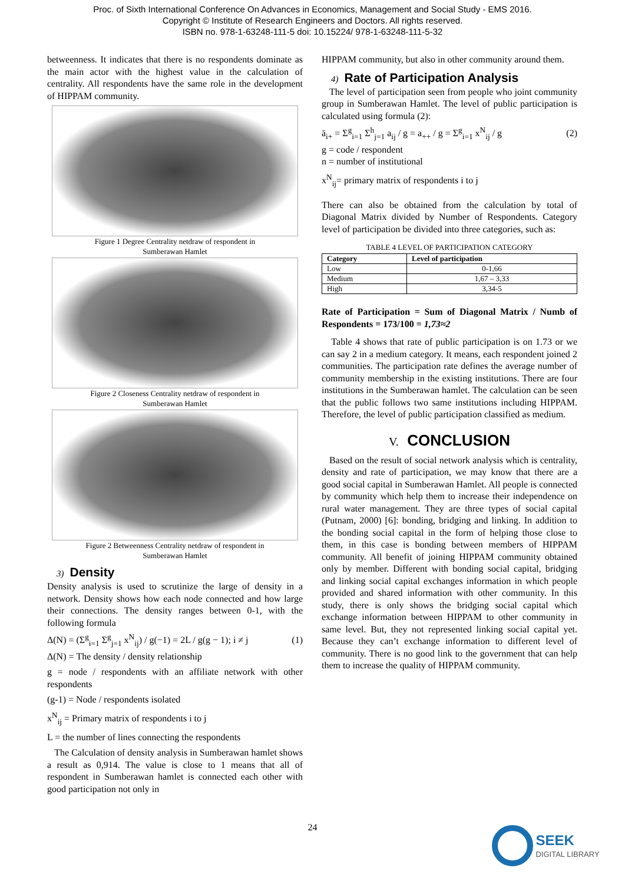Proc. of Sixth International Conference On Advances in Economics, Management and Social Study - EMS 2016.
Copyright © Institute of Research Engineers and Doctors. All rights reserved.
ISBN no. 978-1-63248-111-5 doi: 10.15224/ 978-1-63248-111-5-32
betweenness. It indicates that there is no respondents dominate as the main actor with the highest value in the calculation of centrality. All respondents have the same role in the development of HIPPAM community.
Figure 1 Degree Centrality netdraw of respondent in
Sumberawan Hamlet
Figure 2 Closeness Centrality netdraw of respondent in
Sumberawan Hamlet
Figure 2 Betweenness Centrality netdraw of respondent in
Sumberawan Hamlet
3) Density
Density analysis is used to scrutinize the large of density in a network. Density shows how each node connected and how large their connections. The density ranges between 0-1, with the following formula
Δ(N) = (Σ<sup>g</sup><sub>i=1</sub> Σ<sup>g</sup><sub>j=1</sub> x<sup>N</sup><sub>ij</sub>) / g(−1) = 2L / g(g − 1); i ≠ j (1)
Δ(N) = The density / density relationship
g = node / respondents with an affiliate network with other respondents
(g-1) = Node / respondents isolated
x<sup>N</sup><sub>ij</sub> = Primary matrix of respondents i to j
L = the number of lines connecting the respondents
The Calculation of density analysis in Sumberawan hamlet shows a result as 0,914. The value is close to 1 means that all of respondent in Sumberawan hamlet is connected each other with good participation not only in
HIPPAM community, but also in other community around them.
4) Rate of Participation Analysis
The level of participation seen from people who joint community group in Sumberawan Hamlet. The level of public participation is calculated using formula (2):
ā<sub>i+</sub> = Σ<sup>g</sup><sub>i=1</sub> Σ<sup>h</sup><sub>j=1</sub> a<sub>ij</sub> / g = a<sub>++</sub> / g = Σ<sup>g</sup><sub>i=1</sub> x<sup>N</sup><sub>ij</sub> / g (2)
g = code / respondent
n = number of institutional
x<sup>N</sup><sub>ij</sub>= primary matrix of respondents i to j
There can also be obtained from the calculation by total of Diagonal Matrix divided by Number of Respondents. Category level of participation be divided into three categories, such as:
TABLE 4 LEVEL OF PARTICIPATION CATEGORY
| Category | Level of participation |
| --- | --- |
| Low | 0-1,66 |
| Medium | 1,67 – 3,33 |
| High | 3,34-5 |
Rate of Participation = Sum of Diagonal Matrix / Numb of Respondents = 173/100 = 1,73≈2
Table 4 shows that rate of public participation is on 1.73 or we can say 2 in a medium category. It means, each respondent joined 2 communities. The participation rate defines the average number of community membership in the existing institutions. There are four institutions in the Sumberawan hamlet. The calculation can be seen that the public follows two same institutions including HIPPAM. Therefore, the level of public participation classified as medium.
V. CONCLUSION
Based on the result of social network analysis which is centrality, density and rate of participation, we may know that there are a good social capital in Sumberawan Hamlet. All people is connected by community which help them to increase their independence on rural water management. They are three types of social capital (Putnam, 2000) [6]: bonding, bridging and linking. In addition to the bonding social capital in the form of helping those close to them, in this case is bonding between members of HIPPAM community. All benefit of joining HIPPAM community obtained only by member. Different with bonding social capital, bridging and linking social capital exchanges information in which people provided and shared information with other community. In this study, there is only shows the bridging social capital which exchange information between HIPPAM to other community in same level. But, they not represented linking social capital yet. Because they can’t exchange information to different level of community. There is no good link to the government that can help them to increase the quality of HIPPAM community.
24
SEEK
DIGITAL LIBRARY